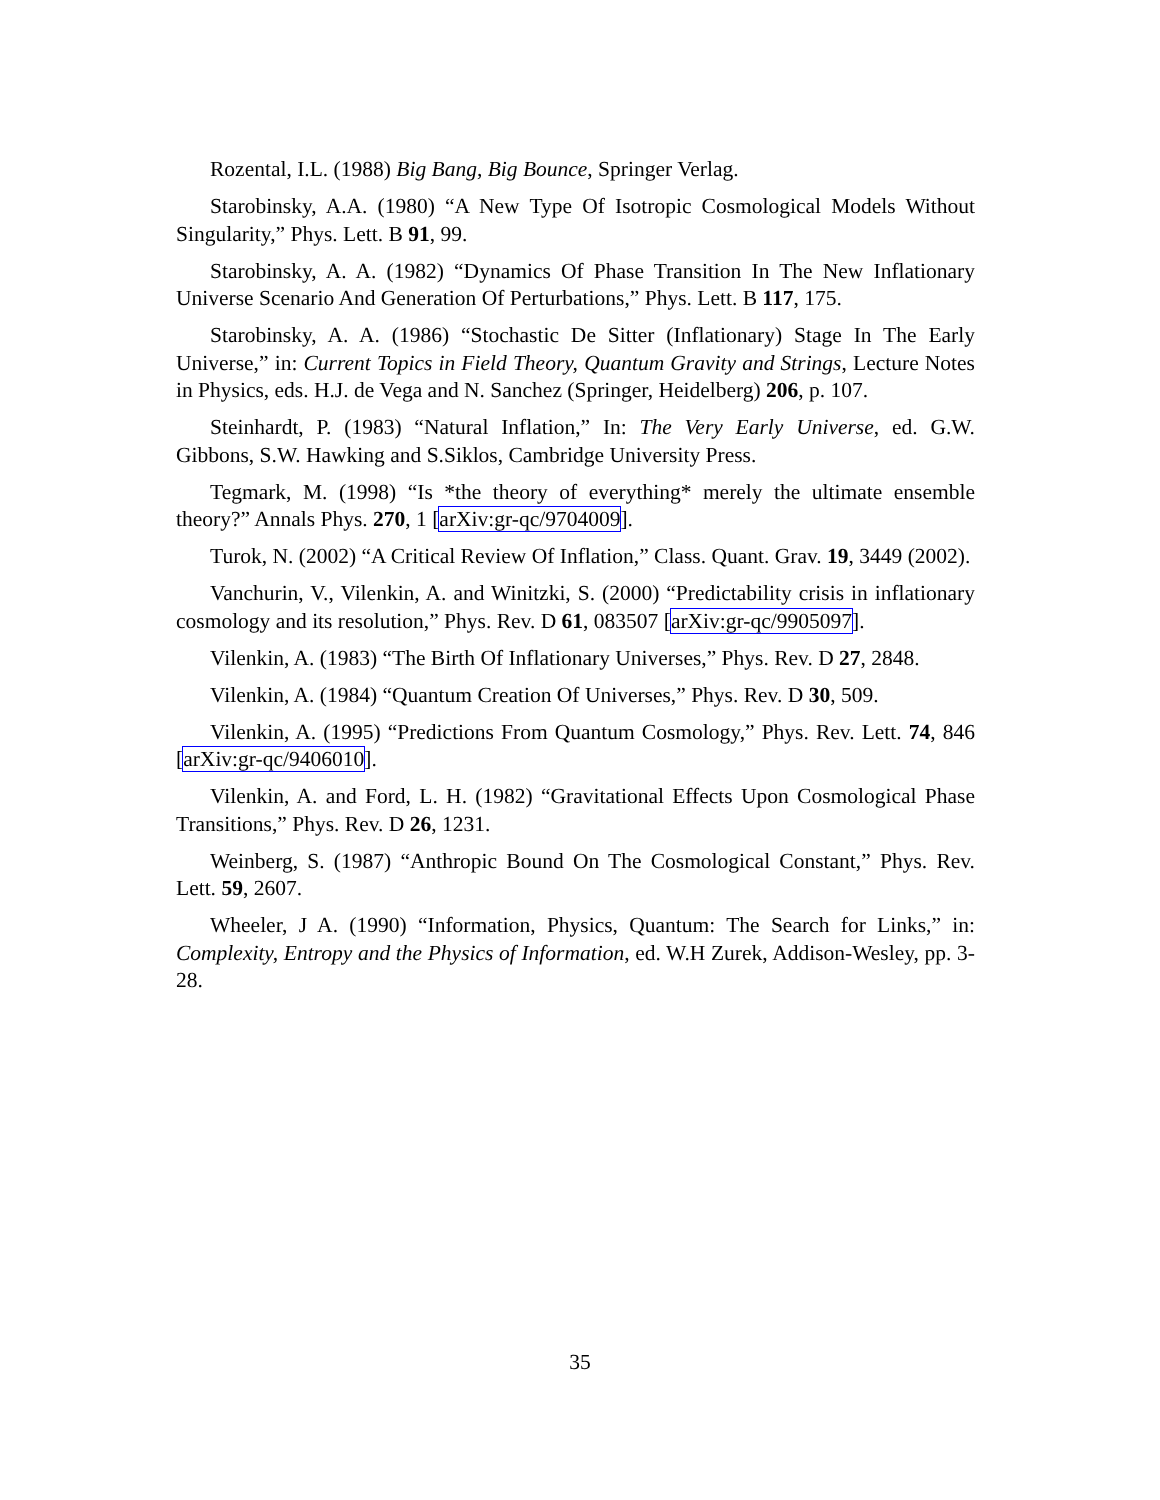Rozental, I.L. (1988) Big Bang, Big Bounce, Springer Verlag.
Starobinsky, A.A. (1980) “A New Type Of Isotropic Cosmological Models Without Singularity,” Phys. Lett. B 91, 99.
Starobinsky, A. A. (1982) “Dynamics Of Phase Transition In The New Inflationary Universe Scenario And Generation Of Perturbations,” Phys. Lett. B 117, 175.
Starobinsky, A. A. (1986) “Stochastic De Sitter (Inflationary) Stage In The Early Universe,” in: Current Topics in Field Theory, Quantum Gravity and Strings, Lecture Notes in Physics, eds. H.J. de Vega and N. Sanchez (Springer, Heidelberg) 206, p. 107.
Steinhardt, P. (1983) “Natural Inflation,” In: The Very Early Universe, ed. G.W. Gibbons, S.W. Hawking and S.Siklos, Cambridge University Press.
Tegmark, M. (1998) “Is *the theory of everything* merely the ultimate ensemble theory?” Annals Phys. 270, 1 [arXiv:gr-qc/9704009].
Turok, N. (2002) “A Critical Review Of Inflation,” Class. Quant. Grav. 19, 3449 (2002).
Vanchurin, V., Vilenkin, A. and Winitzki, S. (2000) “Predictability crisis in inflationary cosmology and its resolution,” Phys. Rev. D 61, 083507 [arXiv:gr-qc/9905097].
Vilenkin, A. (1983) “The Birth Of Inflationary Universes,” Phys. Rev. D 27, 2848.
Vilenkin, A. (1984) “Quantum Creation Of Universes,” Phys. Rev. D 30, 509.
Vilenkin, A. (1995) “Predictions From Quantum Cosmology,” Phys. Rev. Lett. 74, 846 [arXiv:gr-qc/9406010].
Vilenkin, A. and Ford, L. H. (1982) “Gravitational Effects Upon Cosmological Phase Transitions,” Phys. Rev. D 26, 1231.
Weinberg, S. (1987) “Anthropic Bound On The Cosmological Constant,” Phys. Rev. Lett. 59, 2607.
Wheeler, J A. (1990) “Information, Physics, Quantum: The Search for Links,” in: Complexity, Entropy and the Physics of Information, ed. W.H Zurek, Addison-Wesley, pp. 3-28.
35